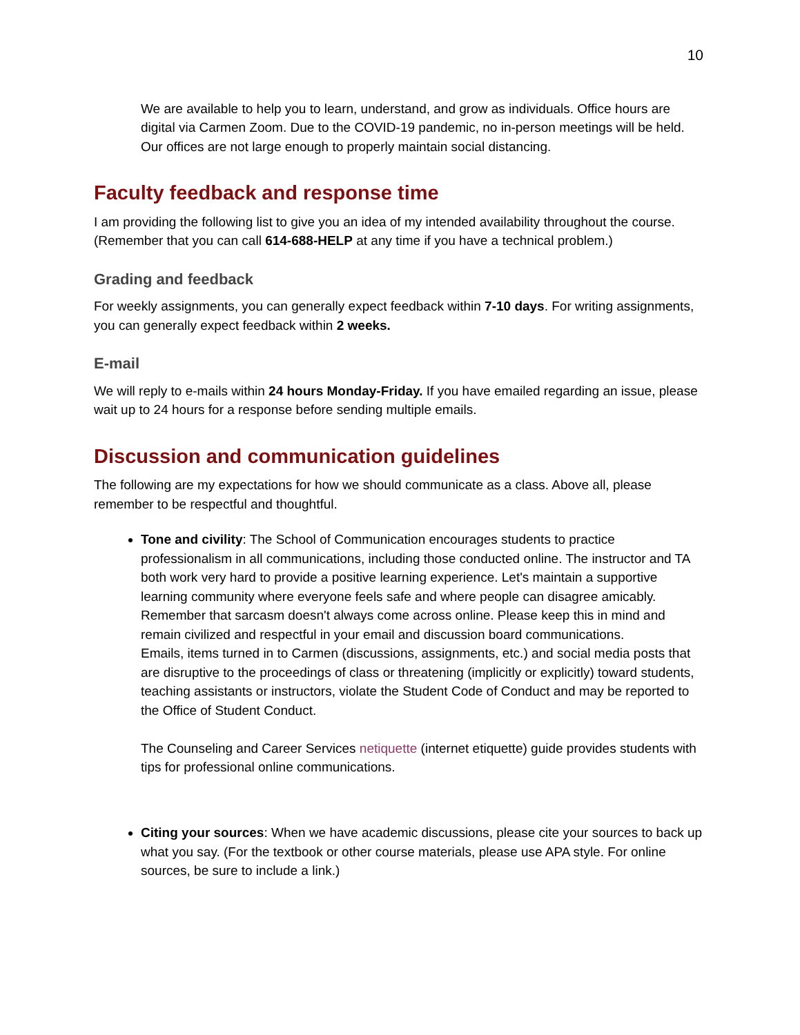10
We are available to help you to learn, understand, and grow as individuals. Office hours are digital via Carmen Zoom. Due to the COVID-19 pandemic, no in-person meetings will be held. Our offices are not large enough to properly maintain social distancing.
Faculty feedback and response time
I am providing the following list to give you an idea of my intended availability throughout the course. (Remember that you can call 614-688-HELP at any time if you have a technical problem.)
Grading and feedback
For weekly assignments, you can generally expect feedback within 7-10 days. For writing assignments, you can generally expect feedback within 2 weeks.
E-mail
We will reply to e-mails within 24 hours Monday-Friday. If you have emailed regarding an issue, please wait up to 24 hours for a response before sending multiple emails.
Discussion and communication guidelines
The following are my expectations for how we should communicate as a class. Above all, please remember to be respectful and thoughtful.
Tone and civility: The School of Communication encourages students to practice professionalism in all communications, including those conducted online. The instructor and TA both work very hard to provide a positive learning experience. Let's maintain a supportive learning community where everyone feels safe and where people can disagree amicably. Remember that sarcasm doesn't always come across online. Please keep this in mind and remain civilized and respectful in your email and discussion board communications.
Emails, items turned in to Carmen (discussions, assignments, etc.) and social media posts that are disruptive to the proceedings of class or threatening (implicitly or explicitly) toward students, teaching assistants or instructors, violate the Student Code of Conduct and may be reported to the Office of Student Conduct.
The Counseling and Career Services netiquette (internet etiquette) guide provides students with tips for professional online communications.
Citing your sources: When we have academic discussions, please cite your sources to back up what you say. (For the textbook or other course materials, please use APA style. For online sources, be sure to include a link.)